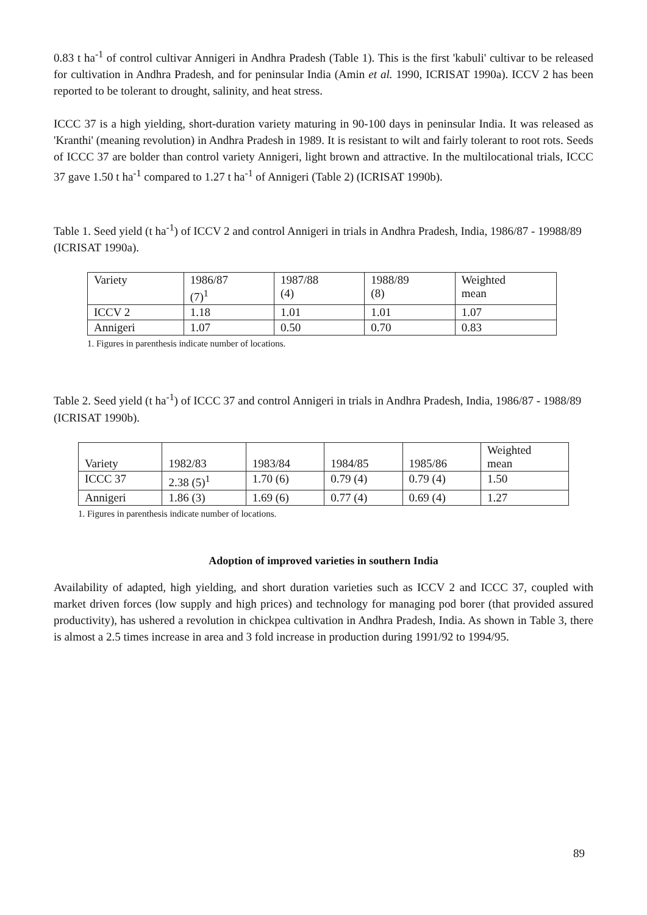0.83 t ha<sup>-1</sup> of control cultivar Annigeri in Andhra Pradesh (Table 1). This is the first 'kabuli' cultivar to be released for cultivation in Andhra Pradesh, and for peninsular India (Amin et al. 1990, ICRISAT 1990a). ICCV 2 has been reported to be tolerant to drought, salinity, and heat stress.
ICCC 37 is a high yielding, short-duration variety maturing in 90-100 days in peninsular India. It was released as 'Kranthi' (meaning revolution) in Andhra Pradesh in 1989. It is resistant to wilt and fairly tolerant to root rots. Seeds of ICCC 37 are bolder than control variety Annigeri, light brown and attractive. In the multilocational trials, ICCC 37 gave 1.50 t ha<sup>-1</sup> compared to 1.27 t ha<sup>-1</sup> of Annigeri (Table 2) (ICRISAT 1990b).
Table 1. Seed yield (t ha<sup>-1</sup>) of ICCV 2 and control Annigeri in trials in Andhra Pradesh, India, 1986/87 - 19988/89 (ICRISAT 1990a).
| Variety | 1986/87 (7)<sup>1</sup> | 1987/88 (4) | 1988/89 (8) | Weighted mean |
| ICCV 2 | 1.18 | 1.01 | 1.01 | 1.07 |
| Annigeri | 1.07 | 0.50 | 0.70 | 0.83 |
1. Figures in parenthesis indicate number of locations.
Table 2. Seed yield (t ha<sup>-1</sup>) of ICCC 37 and control Annigeri in trials in Andhra Pradesh, India, 1986/87 - 1988/89 (ICRISAT 1990b).
| Variety | 1982/83 | 1983/84 | 1984/85 | 1985/86 | Weighted mean |
| ICCC 37 | 2.38 (5)<sup>1</sup> | 1.70 (6) | 0.79 (4) | 0.79 (4) | 1.50 |
| Annigeri | 1.86 (3) | 1.69 (6) | 0.77 (4) | 0.69 (4) | 1.27 |
1. Figures in parenthesis indicate number of locations.
Adoption of improved varieties in southern India
Availability of adapted, high yielding, and short duration varieties such as ICCV 2 and ICCC 37, coupled with market driven forces (low supply and high prices) and technology for managing pod borer (that provided assured productivity), has ushered a revolution in chickpea cultivation in Andhra Pradesh, India. As shown in Table 3, there is almost a 2.5 times increase in area and 3 fold increase in production during 1991/92 to 1994/95.
89